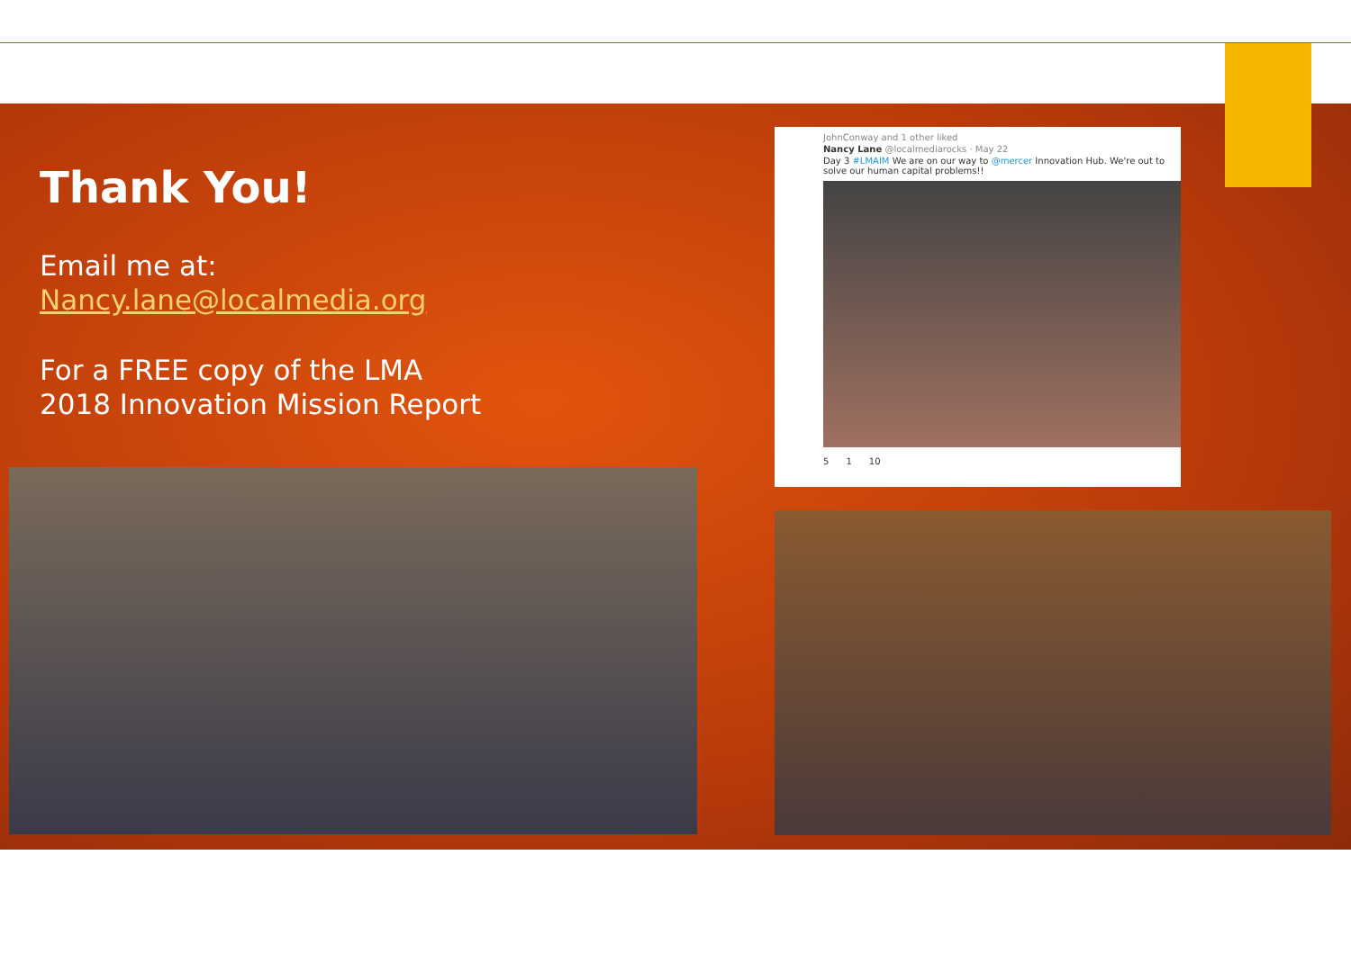Thank You!
Email me at:
Nancy.lane@localmedia.org
For a FREE copy of the LMA
2018 Innovation Mission Report
JohnConway and 1 other liked
Nancy Lane @localmediarocks · May 22
Day 3 #LMAIM We are on our way to @mercer Innovation Hub. We're out to solve our human capital problems!!
5 1 10